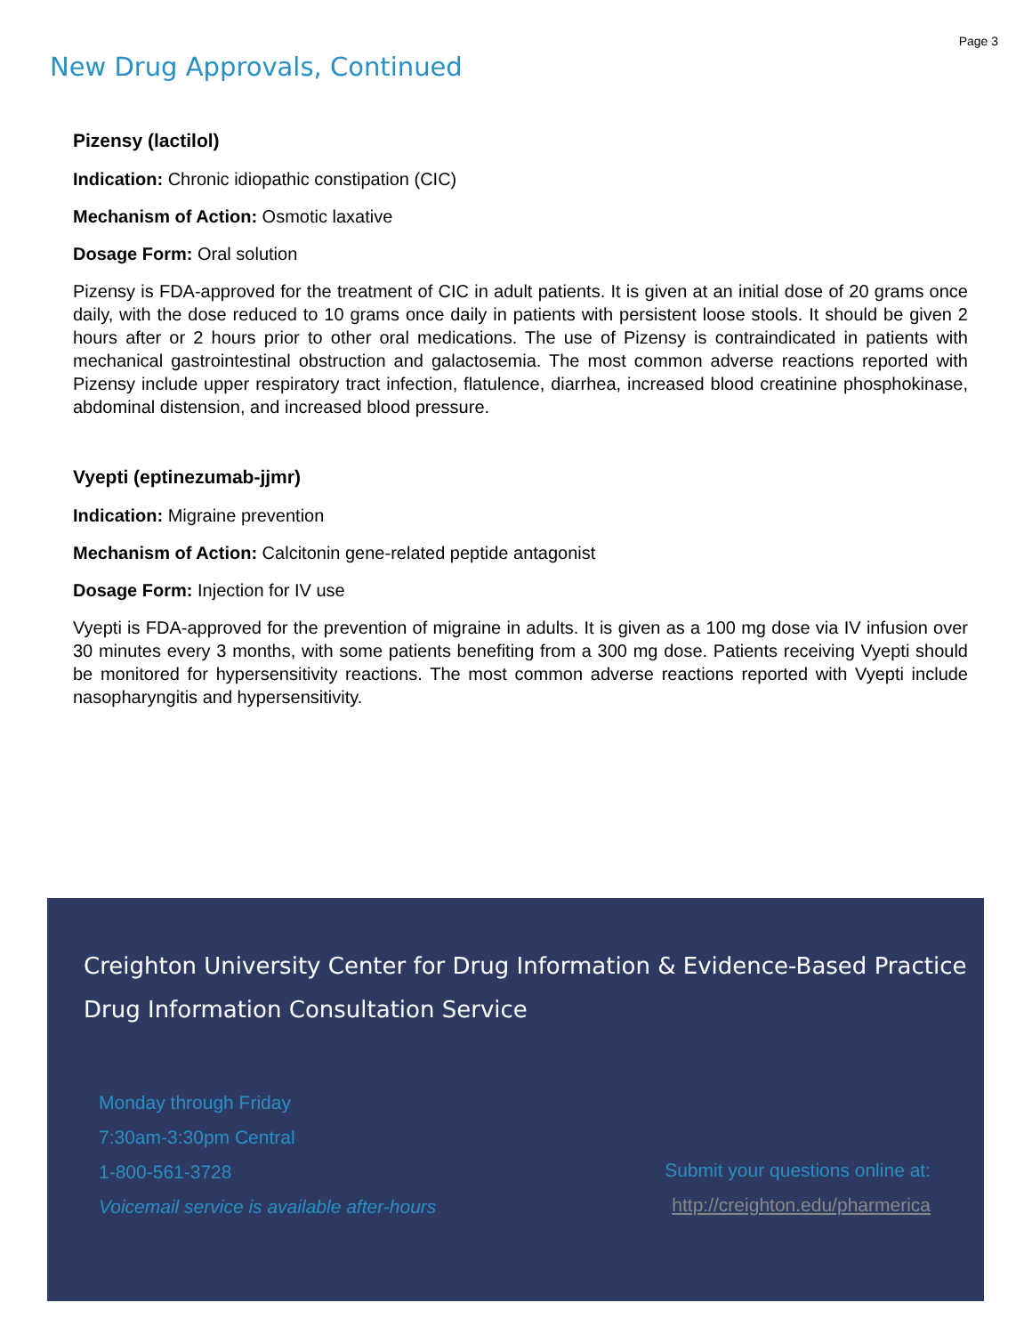Page 3
New Drug Approvals, Continued
Pizensy (lactilol)
Indication: Chronic idiopathic constipation (CIC)
Mechanism of Action: Osmotic laxative
Dosage Form: Oral solution
Pizensy is FDA-approved for the treatment of CIC in adult patients. It is given at an initial dose of 20 grams once daily, with the dose reduced to 10 grams once daily in patients with persistent loose stools. It should be given 2 hours after or 2 hours prior to other oral medications. The use of Pizensy is contraindicated in patients with mechanical gastrointestinal obstruction and galactosemia. The most common adverse reactions reported with Pizensy include upper respiratory tract infection, flatulence, diarrhea, increased blood creatinine phosphokinase, abdominal distension, and increased blood pressure.
Vyepti (eptinezumab-jjmr)
Indication: Migraine prevention
Mechanism of Action: Calcitonin gene-related peptide antagonist
Dosage Form: Injection for IV use
Vyepti is FDA-approved for the prevention of migraine in adults. It is given as a 100 mg dose via IV infusion over 30 minutes every 3 months, with some patients benefiting from a 300 mg dose. Patients receiving Vyepti should be monitored for hypersensitivity reactions. The most common adverse reactions reported with Vyepti include nasopharyngitis and hypersensitivity.
Creighton University Center for Drug Information & Evidence-Based Practice
Drug Information Consultation Service
Monday through Friday
7:30am-3:30pm Central
1-800-561-3728
Voicemail service is available after-hours
Submit your questions online at:
http://creighton.edu/pharmerica